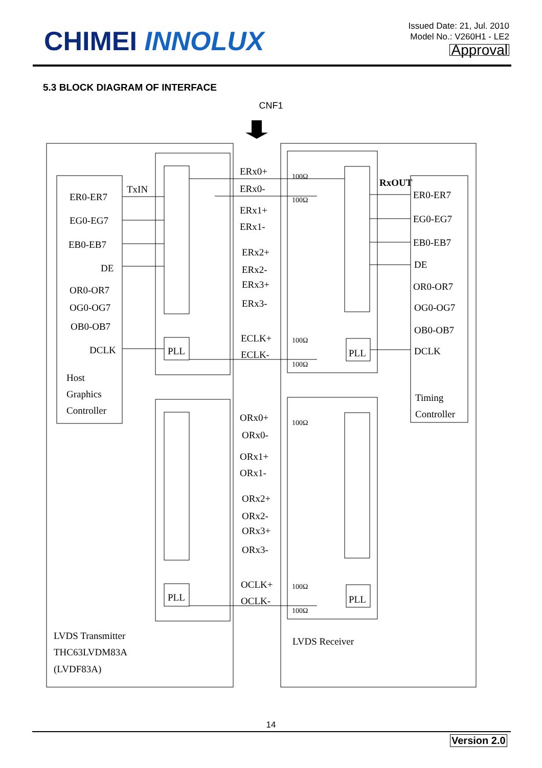CHIMEI INNOLUX
Issued Date: 21, Jul. 2010
Model No.: V260H1 - LE2
Approval
5.3 BLOCK DIAGRAM OF INTERFACE
CNF1
ER0-ER7
EG0-EG7
EB0-EB7
DE
OR0-OR7
OG0-OG7
OB0-OB7
DCLK
Host
Graphics
Controller
TxIN
PLL
PLL
PLL
PLL
ERx0+
ERx0-
ERx1+
ERx1-
ERx2+
ERx2-
ERx3+
ERx3-
ECLK+
ECLK-
ORx0+
ORx0-
ORx1+
ORx1-
ORx2+
ORx2-
ORx3+
ORx3-
OCLK+
OCLK-
RxOUT
ER0-ER7
EG0-EG7
EB0-EB7
DE
OR0-OR7
OG0-OG7
OB0-OB7
DCLK
Timing
Controller
LVDS Transmitter
THC63LVDM83A
(LVDF83A)
LVDS Receiver
100Ω
100Ω
100Ω
100Ω
100Ω
100Ω
100Ω
14
Version 2.0